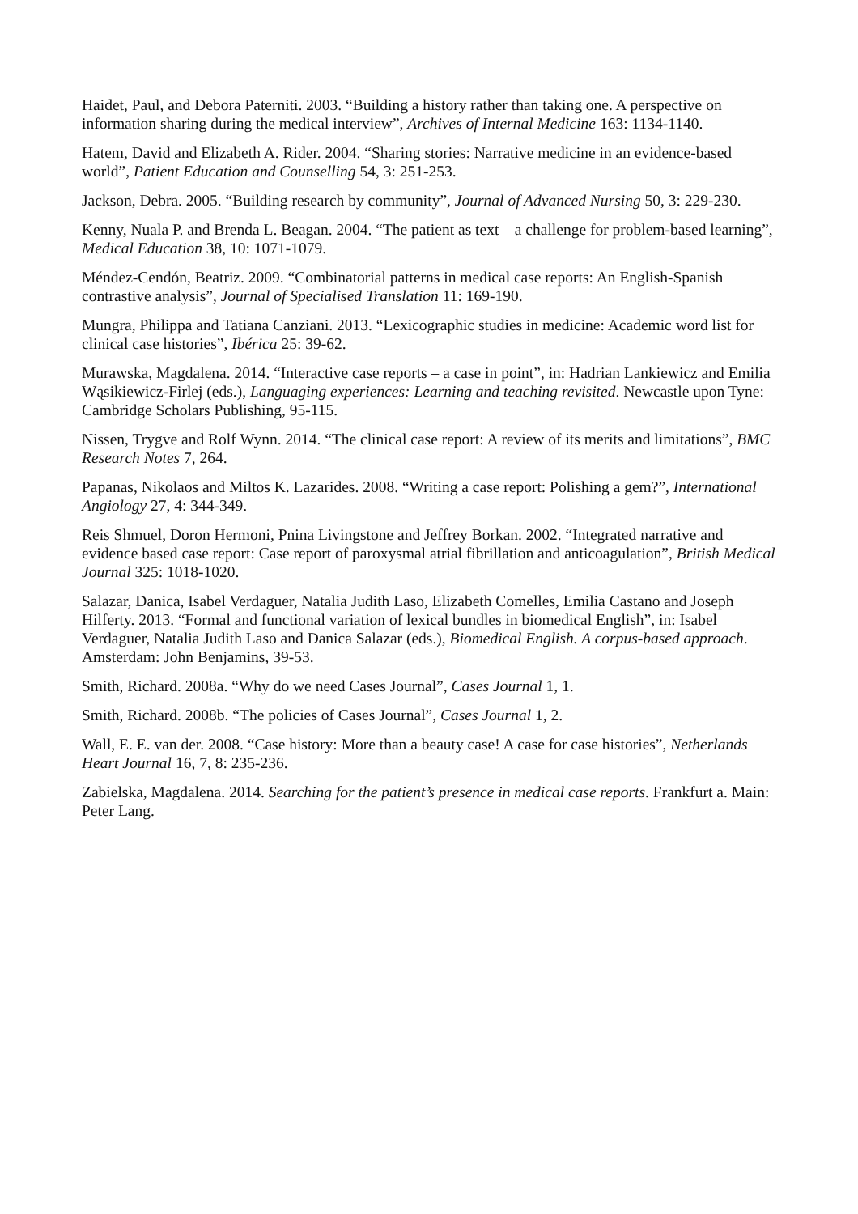Haidet, Paul, and Debora Paterniti. 2003. “Building a history rather than taking one. A perspective on information sharing during the medical interview”, Archives of Internal Medicine 163: 1134-1140.
Hatem, David and Elizabeth A. Rider. 2004. “Sharing stories: Narrative medicine in an evidence-based world”, Patient Education and Counselling 54, 3: 251-253.
Jackson, Debra. 2005. “Building research by community”, Journal of Advanced Nursing 50, 3: 229-230.
Kenny, Nuala P. and Brenda L. Beagan. 2004. “The patient as text – a challenge for problem-based learning”, Medical Education 38, 10: 1071-1079.
Méndez-Cendón, Beatriz. 2009. “Combinatorial patterns in medical case reports: An English-Spanish contrastive analysis”, Journal of Specialised Translation 11: 169-190.
Mungra, Philippa and Tatiana Canziani. 2013. “Lexicographic studies in medicine: Academic word list for clinical case histories”, Ibérica 25: 39-62.
Murawska, Magdalena. 2014. “Interactive case reports – a case in point”, in: Hadrian Lankiewicz and Emilia Wąsikiewicz-Firlej (eds.), Languaging experiences: Learning and teaching revisited. Newcastle upon Tyne: Cambridge Scholars Publishing, 95-115.
Nissen, Trygve and Rolf Wynn. 2014. “The clinical case report: A review of its merits and limitations”, BMC Research Notes 7, 264.
Papanas, Nikolaos and Miltos K. Lazarides. 2008. “Writing a case report: Polishing a gem?”, International Angiology 27, 4: 344-349.
Reis Shmuel, Doron Hermoni, Pnina Livingstone and Jeffrey Borkan. 2002. “Integrated narrative and evidence based case report: Case report of paroxysmal atrial fibrillation and anticoagulation”, British Medical Journal 325: 1018-1020.
Salazar, Danica, Isabel Verdaguer, Natalia Judith Laso, Elizabeth Comelles, Emilia Castano and Joseph Hilferty. 2013. “Formal and functional variation of lexical bundles in biomedical English”, in: Isabel Verdaguer, Natalia Judith Laso and Danica Salazar (eds.), Biomedical English. A corpus-based approach. Amsterdam: John Benjamins, 39-53.
Smith, Richard. 2008a. “Why do we need Cases Journal”, Cases Journal 1, 1.
Smith, Richard. 2008b. “The policies of Cases Journal”, Cases Journal 1, 2.
Wall, E. E. van der. 2008. “Case history: More than a beauty case! A case for case histories”, Netherlands Heart Journal 16, 7, 8: 235-236.
Zabielska, Magdalena. 2014. Searching for the patient’s presence in medical case reports. Frankfurt a. Main: Peter Lang.